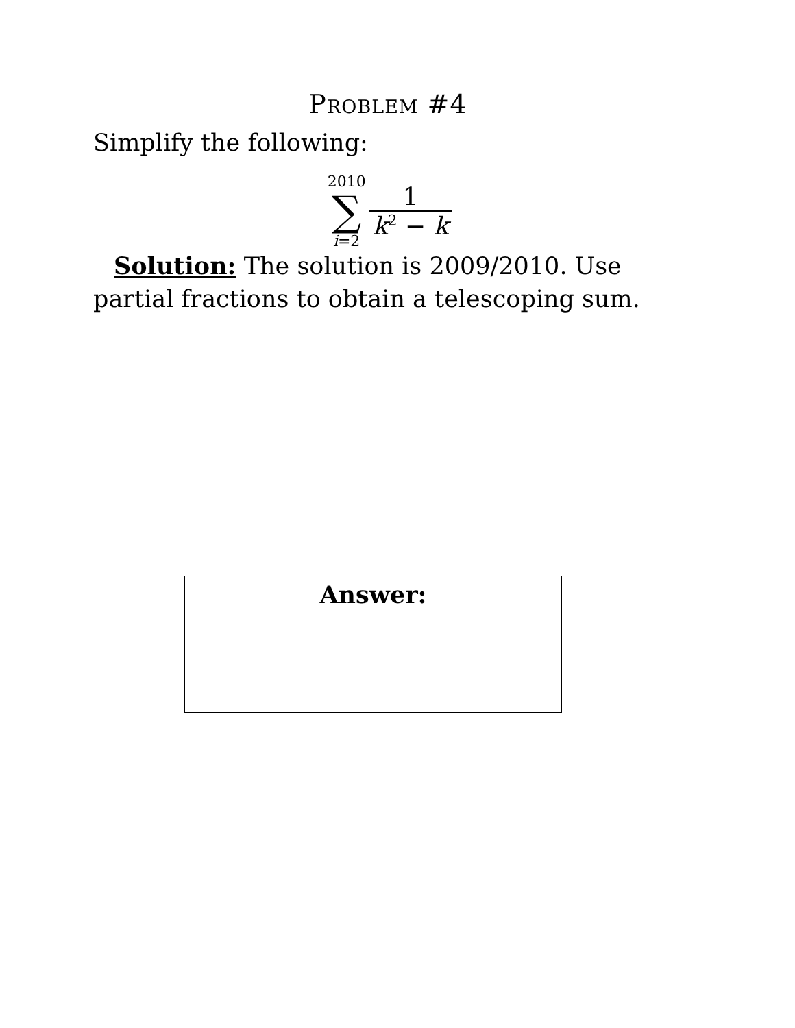Problem #4
Simplify the following:
2010
∑
i=2
1
k<sup>2</sup> − k
Solution: The solution is 2009/2010. Use partial fractions to obtain a telescoping sum.
Answer: